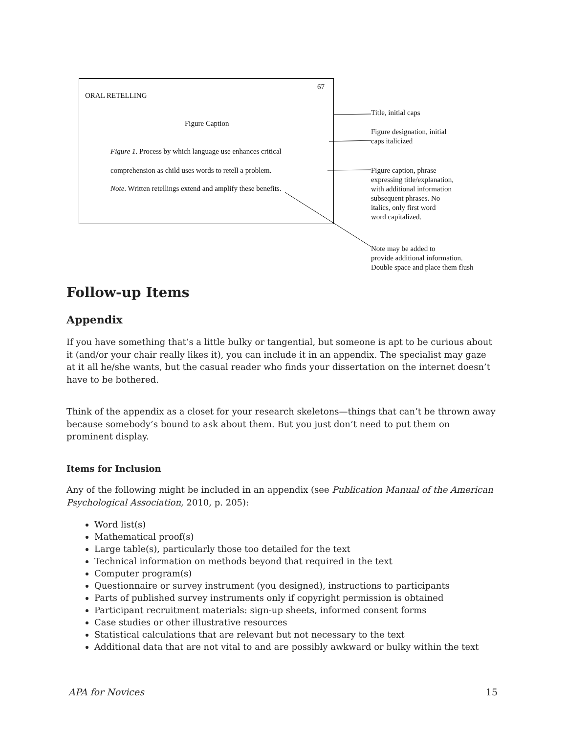67
ORAL RETELLING
Figure Caption
Figure 1. Process by which language use enhances critical
comprehension as child uses words to retell a problem.
Note. Written retellings extend and amplify these benefits.
Title, initial caps
Figure designation, initial
caps italicized
Figure caption, phrase
expressing title/explanation,
with additional information
subsequent phrases. No
italics, only first word
word capitalized.
Note may be added to
provide additional information.
Double space and place them flush
Follow-up Items
Appendix
If you have something that’s a little bulky or tangential, but someone is apt to be curious about it (and/or your chair really likes it), you can include it in an appendix. The specialist may gaze at it all he/she wants, but the casual reader who finds your dissertation on the internet doesn’t have to be bothered.
Think of the appendix as a closet for your research skeletons—things that can’t be thrown away because somebody’s bound to ask about them. But you just don’t need to put them on prominent display.
Items for Inclusion
Any of the following might be included in an appendix (see Publication Manual of the American Psychological Association, 2010, p. 205):
Word list(s)
Mathematical proof(s)
Large table(s), particularly those too detailed for the text
Technical information on methods beyond that required in the text
Computer program(s)
Questionnaire or survey instrument (you designed), instructions to participants
Parts of published survey instruments only if copyright permission is obtained
Participant recruitment materials: sign-up sheets, informed consent forms
Case studies or other illustrative resources
Statistical calculations that are relevant but not necessary to the text
Additional data that are not vital to and are possibly awkward or bulky within the text
APA for Novices 15